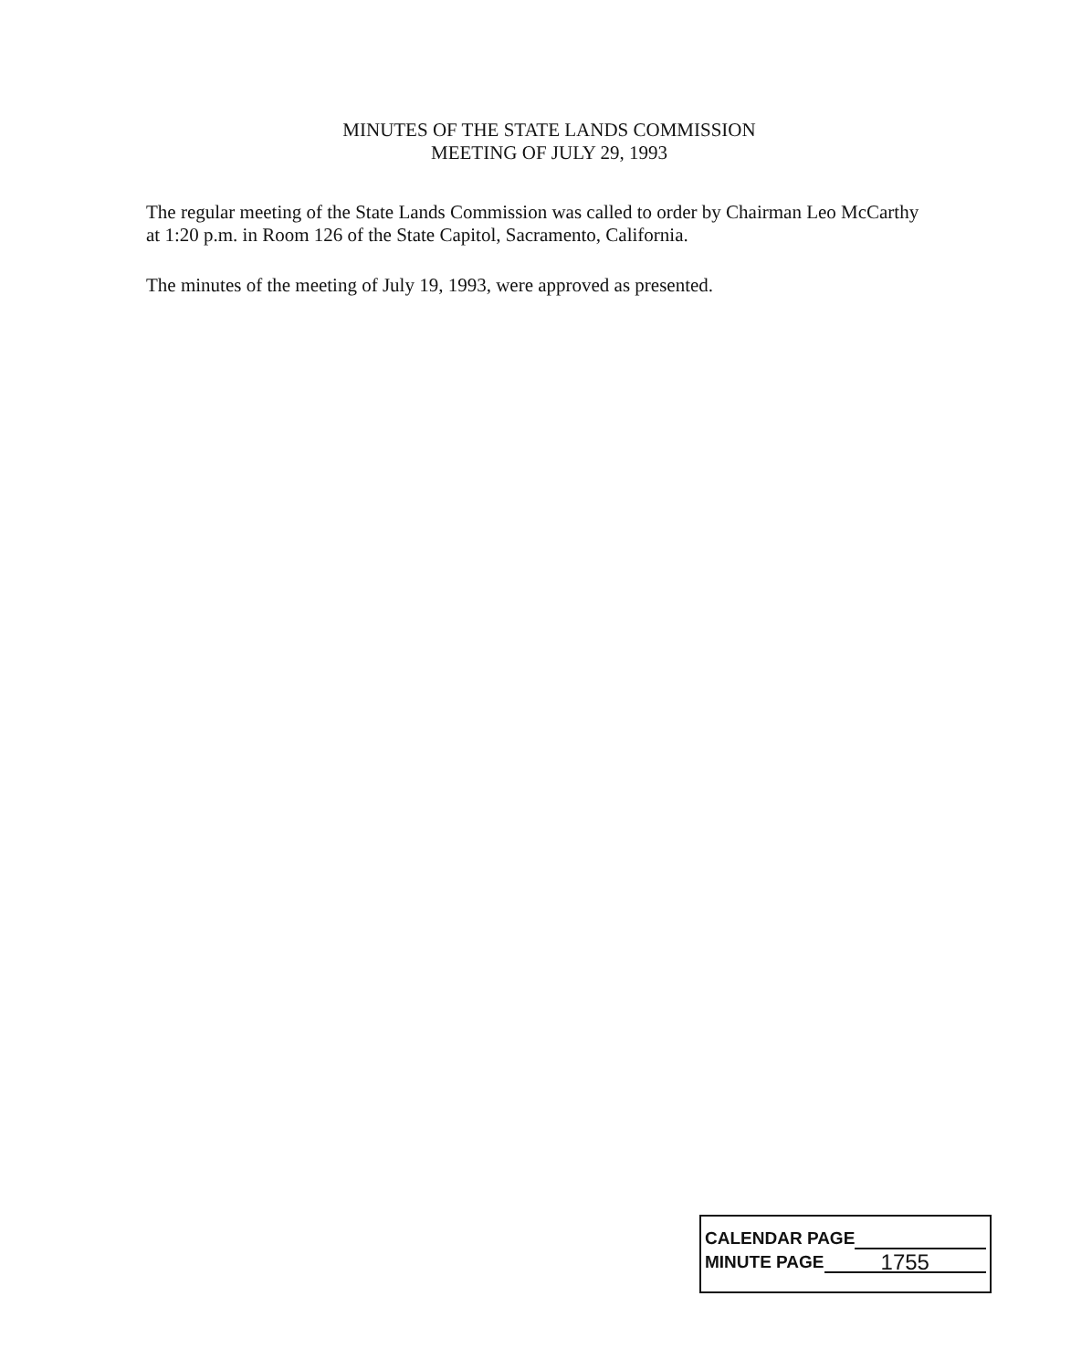MINUTES OF THE STATE LANDS COMMISSION
MEETING OF JULY 29, 1993
The regular meeting of the State Lands Commission was called to order by Chairman Leo McCarthy at 1:20 p.m. in Room 126 of the State Capitol, Sacramento, California.
The minutes of the meeting of July 19, 1993, were approved as presented.
CALENDAR PAGE
MINUTE PAGE 1755